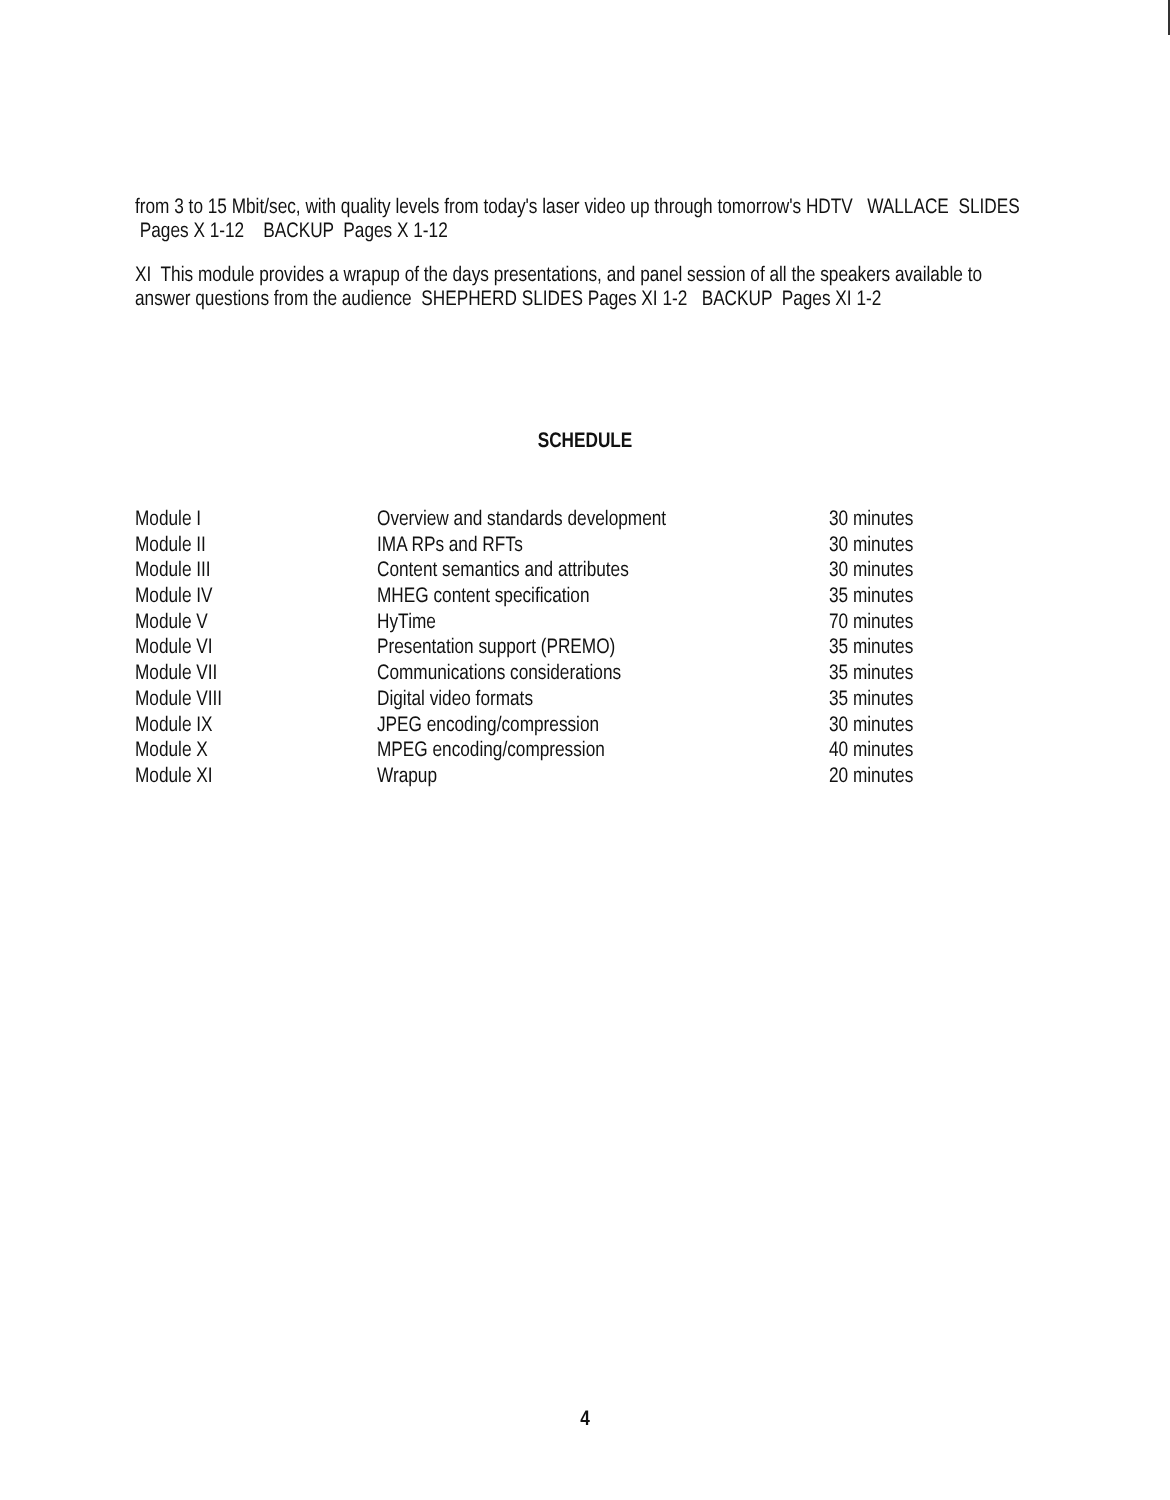from 3 to 15 Mbit/sec, with quality levels from today's laser video up through tomorrow's HDTV WALLACE SLIDES Pages X 1-12 BACKUP Pages X 1-12
XI This module provides a wrapup of the days presentations, and panel session of all the speakers available to answer questions from the audience SHEPHERD SLIDES Pages XI 1-2 BACKUP Pages XI 1-2
SCHEDULE
| Module I | Overview and standards development | 30 minutes |
| Module II | IMA RPs and RFTs | 30 minutes |
| Module III | Content semantics and attributes | 30 minutes |
| Module IV | MHEG content specification | 35 minutes |
| Module V | HyTime | 70 minutes |
| Module VI | Presentation support (PREMO) | 35 minutes |
| Module VII | Communications considerations | 35 minutes |
| Module VIII | Digital video formats | 35 minutes |
| Module IX | JPEG encoding/compression | 30 minutes |
| Module X | MPEG encoding/compression | 40 minutes |
| Module XI | Wrapup | 20 minutes |
4